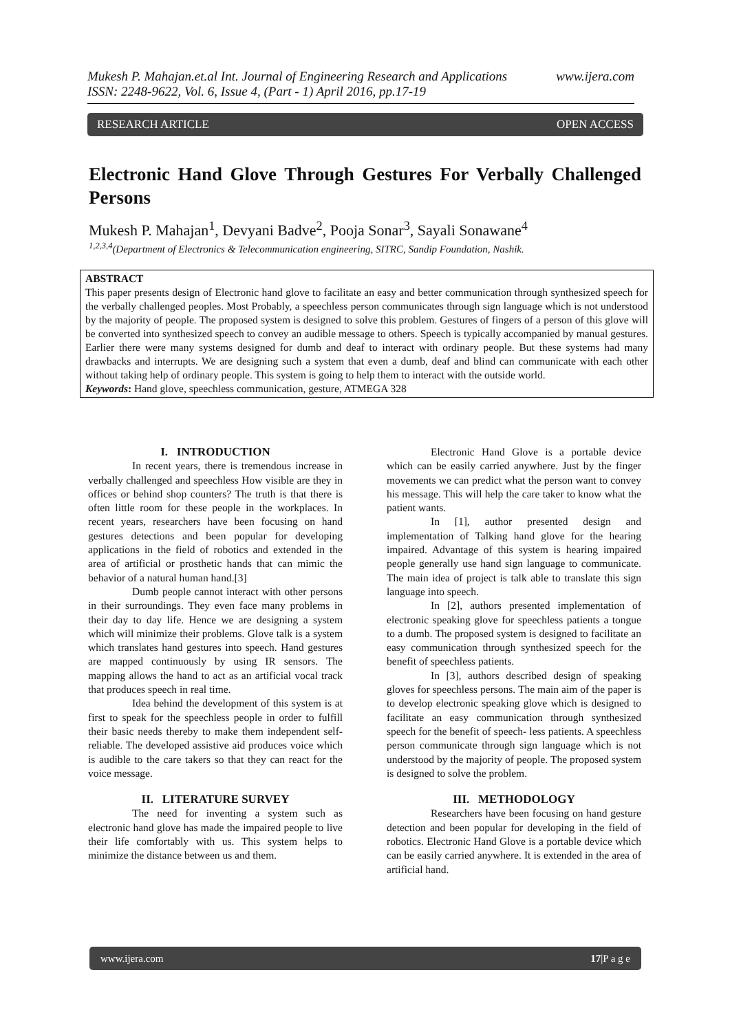www.ijera.com Mukesh P. Mahajan.et.al Int. Journal of Engineering Research and Applications
ISSN: 2248-9622, Vol. 6, Issue 4, (Part - 1) April 2016, pp.17-19
OPEN ACCESS RESEARCH ARTICLE
Electronic Hand Glove Through Gestures For Verbally Challenged Persons
Mukesh P. Mahajan<sup>1</sup>, Devyani Badve<sup>2</sup>, Pooja Sonar<sup>3</sup>, Sayali Sonawane<sup>4</sup>
<sup>1,2,3,4</sup>(Department of Electronics & Telecommunication engineering, SITRC, Sandip Foundation, Nashik.
ABSTRACT
This paper presents design of Electronic hand glove to facilitate an easy and better communication through synthesized speech for the verbally challenged peoples. Most Probably, a speechless person communicates through sign language which is not understood by the majority of people. The proposed system is designed to solve this problem. Gestures of fingers of a person of this glove will be converted into synthesized speech to convey an audible message to others. Speech is typically accompanied by manual gestures. Earlier there were many systems designed for dumb and deaf to interact with ordinary people. But these systems had many drawbacks and interrupts. We are designing such a system that even a dumb, deaf and blind can communicate with each other without taking help of ordinary people. This system is going to help them to interact with the outside world.
Keywords: Hand glove, speechless communication, gesture, ATMEGA 328
I. INTRODUCTION
In recent years, there is tremendous increase in verbally challenged and speechless How visible are they in offices or behind shop counters? The truth is that there is often little room for these people in the workplaces. In recent years, researchers have been focusing on hand gestures detections and been popular for developing applications in the field of robotics and extended in the area of artificial or prosthetic hands that can mimic the behavior of a natural human hand.[3]
Dumb people cannot interact with other persons in their surroundings. They even face many problems in their day to day life. Hence we are designing a system which will minimize their problems. Glove talk is a system which translates hand gestures into speech. Hand gestures are mapped continuously by using IR sensors. The mapping allows the hand to act as an artificial vocal track that produces speech in real time.
Idea behind the development of this system is at first to speak for the speechless people in order to fulfill their basic needs thereby to make them independent self-reliable. The developed assistive aid produces voice which is audible to the care takers so that they can react for the voice message.
II. LITERATURE SURVEY
The need for inventing a system such as electronic hand glove has made the impaired people to live their life comfortably with us. This system helps to minimize the distance between us and them.
Electronic Hand Glove is a portable device which can be easily carried anywhere. Just by the finger movements we can predict what the person want to convey his message. This will help the care taker to know what the patient wants.
In [1], author presented design and implementation of Talking hand glove for the hearing impaired. Advantage of this system is hearing impaired people generally use hand sign language to communicate. The main idea of project is talk able to translate this sign language into speech.
In [2], authors presented implementation of electronic speaking glove for speechless patients a tongue to a dumb. The proposed system is designed to facilitate an easy communication through synthesized speech for the benefit of speechless patients.
In [3], authors described design of speaking gloves for speechless persons. The main aim of the paper is to develop electronic speaking glove which is designed to facilitate an easy communication through synthesized speech for the benefit of speech- less patients. A speechless person communicate through sign language which is not understood by the majority of people. The proposed system is designed to solve the problem.
III. METHODOLOGY
Researchers have been focusing on hand gesture detection and been popular for developing in the field of robotics. Electronic Hand Glove is a portable device which can be easily carried anywhere. It is extended in the area of artificial hand.
17|P a g e www.ijera.com